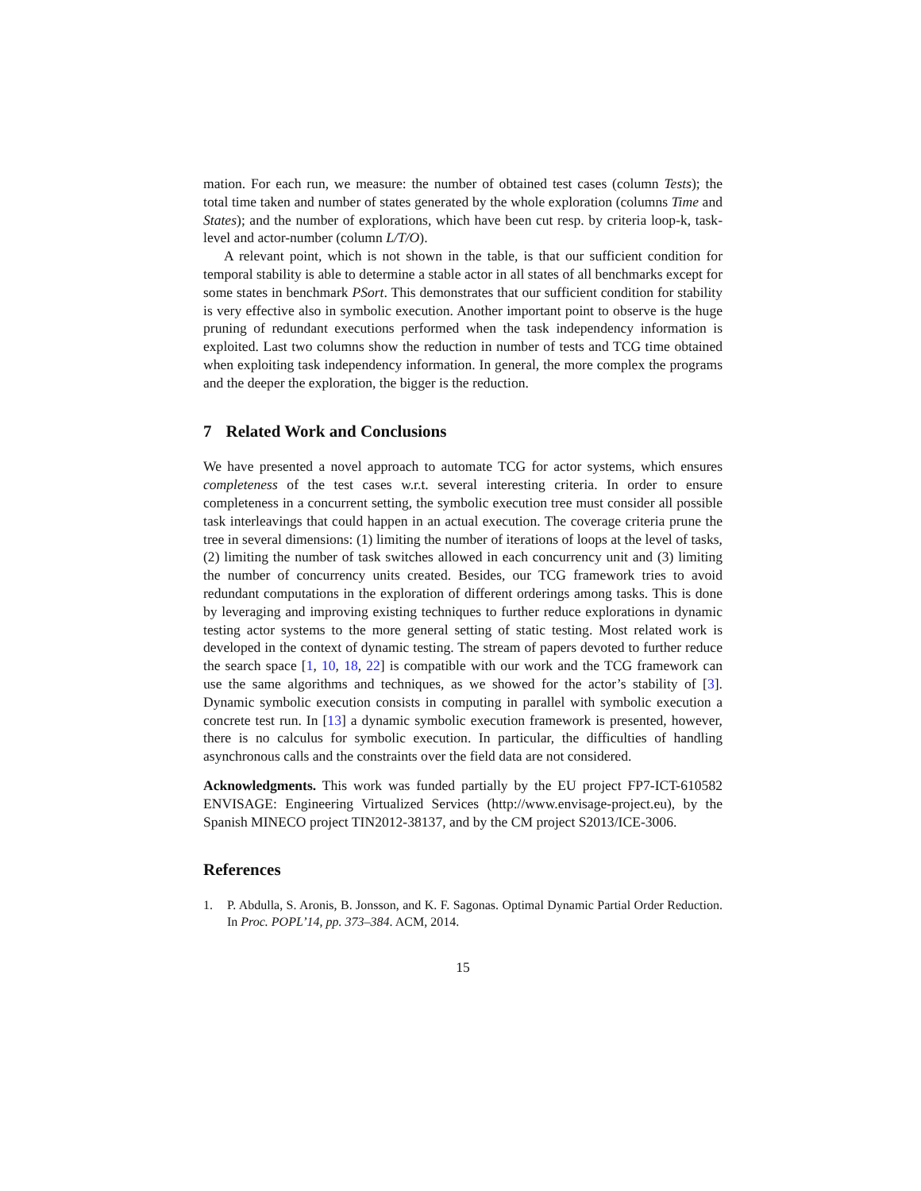mation. For each run, we measure: the number of obtained test cases (column Tests); the total time taken and number of states generated by the whole exploration (columns Time and States); and the number of explorations, which have been cut resp. by criteria loop-k, task-level and actor-number (column L/T/O).
A relevant point, which is not shown in the table, is that our sufficient condition for temporal stability is able to determine a stable actor in all states of all benchmarks except for some states in benchmark PSort. This demonstrates that our sufficient condition for stability is very effective also in symbolic execution. Another important point to observe is the huge pruning of redundant executions performed when the task independency information is exploited. Last two columns show the reduction in number of tests and TCG time obtained when exploiting task independency information. In general, the more complex the programs and the deeper the exploration, the bigger is the reduction.
7 Related Work and Conclusions
We have presented a novel approach to automate TCG for actor systems, which ensures completeness of the test cases w.r.t. several interesting criteria. In order to ensure completeness in a concurrent setting, the symbolic execution tree must consider all possible task interleavings that could happen in an actual execution. The coverage criteria prune the tree in several dimensions: (1) limiting the number of iterations of loops at the level of tasks, (2) limiting the number of task switches allowed in each concurrency unit and (3) limiting the number of concurrency units created. Besides, our TCG framework tries to avoid redundant computations in the exploration of different orderings among tasks. This is done by leveraging and improving existing techniques to further reduce explorations in dynamic testing actor systems to the more general setting of static testing. Most related work is developed in the context of dynamic testing. The stream of papers devoted to further reduce the search space [1, 10, 18, 22] is compatible with our work and the TCG framework can use the same algorithms and techniques, as we showed for the actor’s stability of [3]. Dynamic symbolic execution consists in computing in parallel with symbolic execution a concrete test run. In [13] a dynamic symbolic execution framework is presented, however, there is no calculus for symbolic execution. In particular, the difficulties of handling asynchronous calls and the constraints over the field data are not considered.
Acknowledgments. This work was funded partially by the EU project FP7-ICT-610582 ENVISAGE: Engineering Virtualized Services (http://www.envisage-project.eu), by the Spanish MINECO project TIN2012-38137, and by the CM project S2013/ICE-3006.
References
1. P. Abdulla, S. Aronis, B. Jonsson, and K. F. Sagonas. Optimal Dynamic Partial Order Reduction. In Proc. POPL’14, pp. 373–384. ACM, 2014.
15